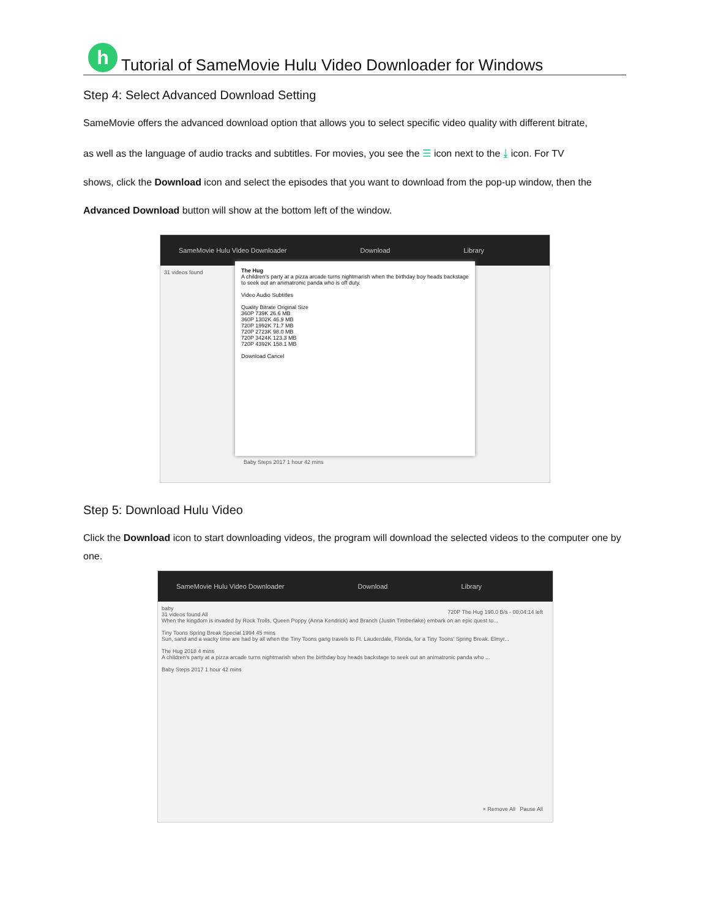h
Tutorial of SameMovie Hulu Video Downloader for Windows
Step 4: Select Advanced Download Setting
SameMovie offers the advanced download option that allows you to select specific video quality with different bitrate,
as well as the language of audio tracks and subtitles. For movies, you see the ☰ icon next to the ⤓ icon. For TV
shows, click the Download icon and select the episodes that you want to download from the pop-up window, then the
Advanced Download button will show at the bottom left of the window.
SameMovie Hulu Video Downloader Download Library
31 videos found
The Hug
A children's party at a pizza arcade turns nightmarish when the birthday boy heads backstage to seek out an animatronic panda who is off duty.
Video Audio Subtitles
Quality Bitrate Original Size
360P 739K 26.6 MB
360P 1302K 46.9 MB
720P 1992K 71.7 MB
720P 2723K 98.0 MB
720P 3424K 123.3 MB
720P 4392K 158.1 MB
Download Cancel
Baby Steps 2017 1 hour 42 mins
Step 5: Download Hulu Video
Click the Download icon to start downloading videos, the program will download the selected videos to the computer one by one.
SameMovie Hulu Video Downloader Download Library
baby
31 videos found All
When the kingdom is invaded by Rock Trolls, Queen Poppy (Anna Kendrick) and Branch (Justin Timberlake) embark on an epic quest to...
Tiny Toons Spring Break Special 1994 45 mins
Sun, sand and a wacky time are had by all when the Tiny Toons gang travels to Ft. Lauderdale, Florida, for a Tiny Toons' Spring Break. Elmyr...
The Hug 2018 4 mins
A children's party at a pizza arcade turns nightmarish when the birthday boy heads backstage to seek out an animatronic panda who ...
Baby Steps 2017 1 hour 42 mins
720P The Hug 190.0 B/s - 00:04:14 left
× Remove All Pause All